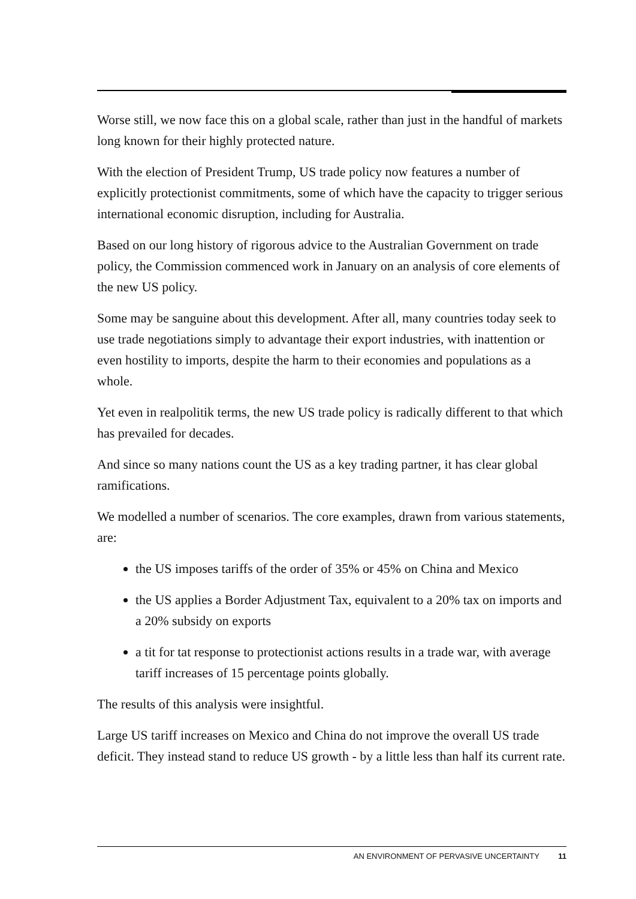Worse still, we now face this on a global scale, rather than just in the handful of markets long known for their highly protected nature.
With the election of President Trump, US trade policy now features a number of explicitly protectionist commitments, some of which have the capacity to trigger serious international economic disruption, including for Australia.
Based on our long history of rigorous advice to the Australian Government on trade policy, the Commission commenced work in January on an analysis of core elements of the new US policy.
Some may be sanguine about this development. After all, many countries today seek to use trade negotiations simply to advantage their export industries, with inattention or even hostility to imports, despite the harm to their economies and populations as a whole.
Yet even in realpolitik terms, the new US trade policy is radically different to that which has prevailed for decades.
And since so many nations count the US as a key trading partner, it has clear global ramifications.
We modelled a number of scenarios. The core examples, drawn from various statements, are:
the US imposes tariffs of the order of 35% or 45% on China and Mexico
the US applies a Border Adjustment Tax, equivalent to a 20% tax on imports and a 20% subsidy on exports
a tit for tat response to protectionist actions results in a trade war, with average tariff increases of 15 percentage points globally.
The results of this analysis were insightful.
Large US tariff increases on Mexico and China do not improve the overall US trade deficit. They instead stand to reduce US growth - by a little less than half its current rate.
AN ENVIRONMENT OF PERVASIVE UNCERTAINTY 11